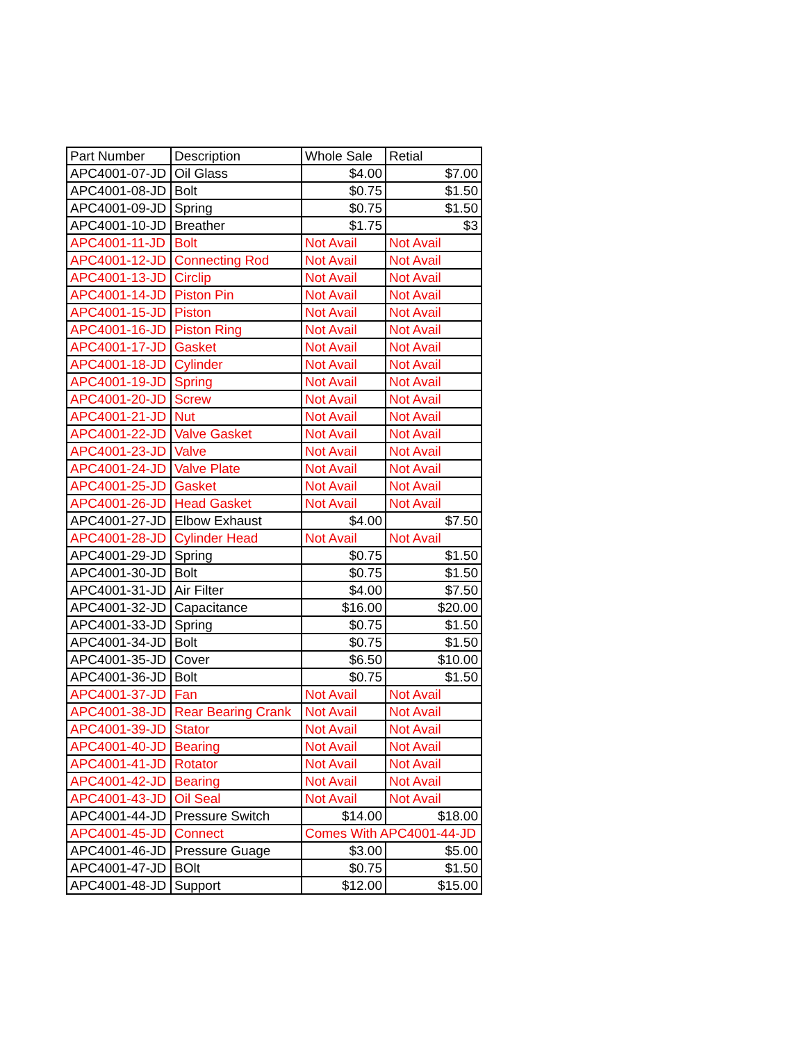| Part Number | Description | Whole Sale | Retial |
| --- | --- | --- | --- |
| APC4001-07-JD | Oil Glass | $4.00 | $7.00 |
| APC4001-08-JD | Bolt | $0.75 | $1.50 |
| APC4001-09-JD | Spring | $0.75 | $1.50 |
| APC4001-10-JD | Breather | $1.75 | $3 |
| APC4001-11-JD | Bolt | Not Avail | Not Avail |
| APC4001-12-JD | Connecting Rod | Not Avail | Not Avail |
| APC4001-13-JD | Circlip | Not Avail | Not Avail |
| APC4001-14-JD | Piston Pin | Not Avail | Not Avail |
| APC4001-15-JD | Piston | Not Avail | Not Avail |
| APC4001-16-JD | Piston Ring | Not Avail | Not Avail |
| APC4001-17-JD | Gasket | Not Avail | Not Avail |
| APC4001-18-JD | Cylinder | Not Avail | Not Avail |
| APC4001-19-JD | Spring | Not Avail | Not Avail |
| APC4001-20-JD | Screw | Not Avail | Not Avail |
| APC4001-21-JD | Nut | Not Avail | Not Avail |
| APC4001-22-JD | Valve Gasket | Not Avail | Not Avail |
| APC4001-23-JD | Valve | Not Avail | Not Avail |
| APC4001-24-JD | Valve Plate | Not Avail | Not Avail |
| APC4001-25-JD | Gasket | Not Avail | Not Avail |
| APC4001-26-JD | Head Gasket | Not Avail | Not Avail |
| APC4001-27-JD | Elbow Exhaust | $4.00 | $7.50 |
| APC4001-28-JD | Cylinder Head | Not Avail | Not Avail |
| APC4001-29-JD | Spring | $0.75 | $1.50 |
| APC4001-30-JD | Bolt | $0.75 | $1.50 |
| APC4001-31-JD | Air Filter | $4.00 | $7.50 |
| APC4001-32-JD | Capacitance | $16.00 | $20.00 |
| APC4001-33-JD | Spring | $0.75 | $1.50 |
| APC4001-34-JD | Bolt | $0.75 | $1.50 |
| APC4001-35-JD | Cover | $6.50 | $10.00 |
| APC4001-36-JD | Bolt | $0.75 | $1.50 |
| APC4001-37-JD | Fan | Not Avail | Not Avail |
| APC4001-38-JD | Rear Bearing Crank | Not Avail | Not Avail |
| APC4001-39-JD | Stator | Not Avail | Not Avail |
| APC4001-40-JD | Bearing | Not Avail | Not Avail |
| APC4001-41-JD | Rotator | Not Avail | Not Avail |
| APC4001-42-JD | Bearing | Not Avail | Not Avail |
| APC4001-43-JD | Oil Seal | Not Avail | Not Avail |
| APC4001-44-JD | Pressure Switch | $14.00 | $18.00 |
| APC4001-45-JD | Connect | Comes With APC4001-44-JD | |
| APC4001-46-JD | Pressure Guage | $3.00 | $5.00 |
| APC4001-47-JD | BOlt | $0.75 | $1.50 |
| APC4001-48-JD | Support | $12.00 | $15.00 |